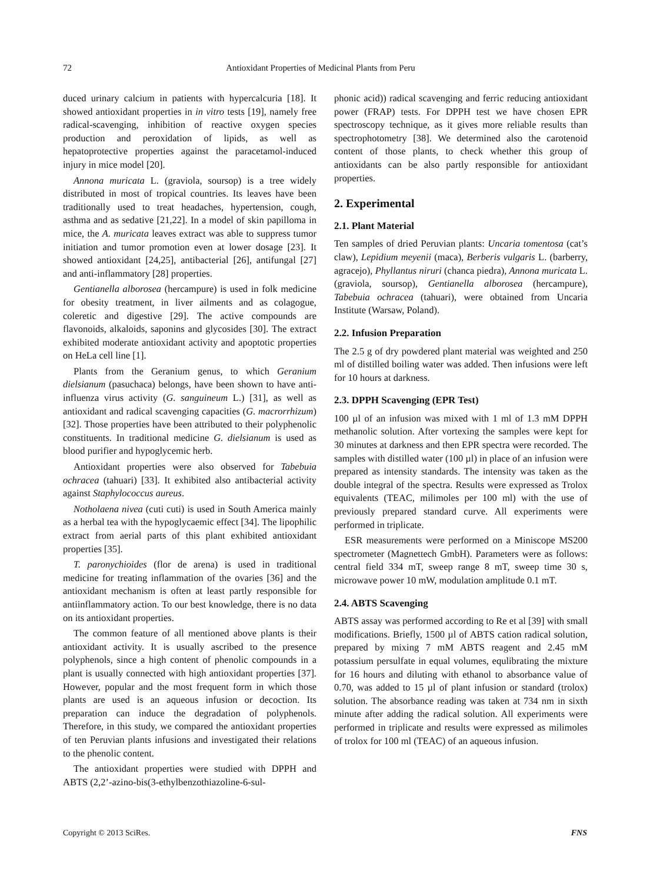72 Antioxidant Properties of Medicinal Plants from Peru
duced urinary calcium in patients with hypercalcuria [18]. It showed antioxidant properties in in vitro tests [19], namely free radical-scavenging, inhibition of reactive oxygen species production and peroxidation of lipids, as well as hepatoprotective properties against the paracetamol-induced injury in mice model [20].
Annona muricata L. (graviola, soursop) is a tree widely distributed in most of tropical countries. Its leaves have been traditionally used to treat headaches, hypertension, cough, asthma and as sedative [21,22]. In a model of skin papilloma in mice, the A. muricata leaves extract was able to suppress tumor initiation and tumor promotion even at lower dosage [23]. It showed antioxidant [24,25], antibacterial [26], antifungal [27] and anti-inflammatory [28] properties.
Gentianella alborosea (hercampure) is used in folk medicine for obesity treatment, in liver ailments and as colagogue, coleretic and digestive [29]. The active compounds are flavonoids, alkaloids, saponins and glycosides [30]. The extract exhibited moderate antioxidant activity and apoptotic properties on HeLa cell line [1].
Plants from the Geranium genus, to which Geranium dielsianum (pasuchaca) belongs, have been shown to have anti-influenza virus activity (G. sanguineum L.) [31], as well as antioxidant and radical scavenging capacities (G. macrorrhizum) [32]. Those properties have been attributed to their polyphenolic constituents. In traditional medicine G. dielsianum is used as blood purifier and hypoglycemic herb.
Antioxidant properties were also observed for Tabebuia ochracea (tahuari) [33]. It exhibited also antibacterial activity against Staphylococcus aureus.
Notholaena nivea (cuti cuti) is used in South America mainly as a herbal tea with the hypoglycaemic effect [34]. The lipophilic extract from aerial parts of this plant exhibited antioxidant properties [35].
T. paronychioides (flor de arena) is used in traditional medicine for treating inflammation of the ovaries [36] and the antioxidant mechanism is often at least partly responsible for antiinflammatory action. To our best knowledge, there is no data on its antioxidant properties.
The common feature of all mentioned above plants is their antioxidant activity. It is usually ascribed to the presence polyphenols, since a high content of phenolic compounds in a plant is usually connected with high antioxidant properties [37]. However, popular and the most frequent form in which those plants are used is an aqueous infusion or decoction. Its preparation can induce the degradation of polyphenols. Therefore, in this study, we compared the antioxidant properties of ten Peruvian plants infusions and investigated their relations to the phenolic content.
The antioxidant properties were studied with DPPH and ABTS (2,2’-azino-bis(3-ethylbenzothiazoline-6-sul-
phonic acid)) radical scavenging and ferric reducing antioxidant power (FRAP) tests. For DPPH test we have chosen EPR spectroscopy technique, as it gives more reliable results than spectrophotometry [38]. We determined also the carotenoid content of those plants, to check whether this group of antioxidants can be also partly responsible for antioxidant properties.
2. Experimental
2.1. Plant Material
Ten samples of dried Peruvian plants: Uncaria tomentosa (cat’s claw), Lepidium meyenii (maca), Berberis vulgaris L. (barberry, agracejo), Phyllantus niruri (chanca piedra), Annona muricata L. (graviola, soursop), Gentianella alborosea (hercampure), Tabebuia ochracea (tahuari), were obtained from Uncaria Institute (Warsaw, Poland).
2.2. Infusion Preparation
The 2.5 g of dry powdered plant material was weighted and 250 ml of distilled boiling water was added. Then infusions were left for 10 hours at darkness.
2.3. DPPH Scavenging (EPR Test)
100 µl of an infusion was mixed with 1 ml of 1.3 mM DPPH methanolic solution. After vortexing the samples were kept for 30 minutes at darkness and then EPR spectra were recorded. The samples with distilled water (100 µl) in place of an infusion were prepared as intensity standards. The intensity was taken as the double integral of the spectra. Results were expressed as Trolox equivalents (TEAC, milimoles per 100 ml) with the use of previously prepared standard curve. All experiments were performed in triplicate.
ESR measurements were performed on a Miniscope MS200 spectrometer (Magnettech GmbH). Parameters were as follows: central field 334 mT, sweep range 8 mT, sweep time 30 s, microwave power 10 mW, modulation amplitude 0.1 mT.
2.4. ABTS Scavenging
ABTS assay was performed according to Re et al [39] with small modifications. Briefly, 1500 µl of ABTS cation radical solution, prepared by mixing 7 mM ABTS reagent and 2.45 mM potassium persulfate in equal volumes, equlibrating the mixture for 16 hours and diluting with ethanol to absorbance value of 0.70, was added to 15 µl of plant infusion or standard (trolox) solution. The absorbance reading was taken at 734 nm in sixth minute after adding the radical solution. All experiments were performed in triplicate and results were expressed as milimoles of trolox for 100 ml (TEAC) of an aqueous infusion.
Copyright © 2013 SciRes. FNS